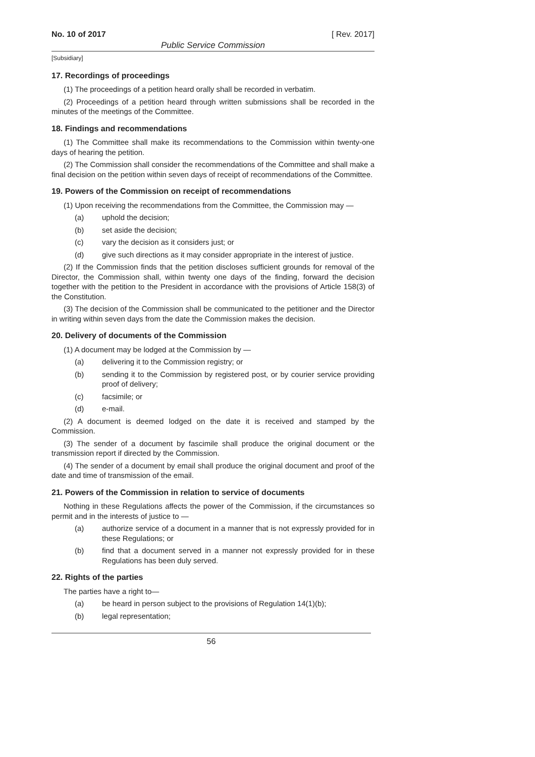No. 10 of 2017 [ Rev. 2017]
Public Service Commission
[Subsidiary]
17. Recordings of proceedings
(1) The proceedings of a petition heard orally shall be recorded in verbatim.
(2) Proceedings of a petition heard through written submissions shall be recorded in the minutes of the meetings of the Committee.
18. Findings and recommendations
(1) The Committee shall make its recommendations to the Commission within twenty-one days of hearing the petition.
(2) The Commission shall consider the recommendations of the Committee and shall make a final decision on the petition within seven days of receipt of recommendations of the Committee.
19. Powers of the Commission on receipt of recommendations
(1) Upon receiving the recommendations from the Committee, the Commission may —
(a) uphold the decision;
(b) set aside the decision;
(c) vary the decision as it considers just; or
(d) give such directions as it may consider appropriate in the interest of justice.
(2) If the Commission finds that the petition discloses sufficient grounds for removal of the Director, the Commission shall, within twenty one days of the finding, forward the decision together with the petition to the President in accordance with the provisions of Article 158(3) of the Constitution.
(3) The decision of the Commission shall be communicated to the petitioner and the Director in writing within seven days from the date the Commission makes the decision.
20. Delivery of documents of the Commission
(1) A document may be lodged at the Commission by —
(a) delivering it to the Commission registry; or
(b) sending it to the Commission by registered post, or by courier service providing proof of delivery;
(c) facsimile; or
(d) e-mail.
(2) A document is deemed lodged on the date it is received and stamped by the Commission.
(3) The sender of a document by fascimile shall produce the original document or the transmission report if directed by the Commission.
(4) The sender of a document by email shall produce the original document and proof of the date and time of transmission of the email.
21. Powers of the Commission in relation to service of documents
Nothing in these Regulations affects the power of the Commission, if the circumstances so permit and in the interests of justice to —
(a) authorize service of a document in a manner that is not expressly provided for in these Regulations; or
(b) find that a document served in a manner not expressly provided for in these Regulations has been duly served.
22. Rights of the parties
The parties have a right to—
(a) be heard in person subject to the provisions of Regulation 14(1)(b);
(b) legal representation;
56